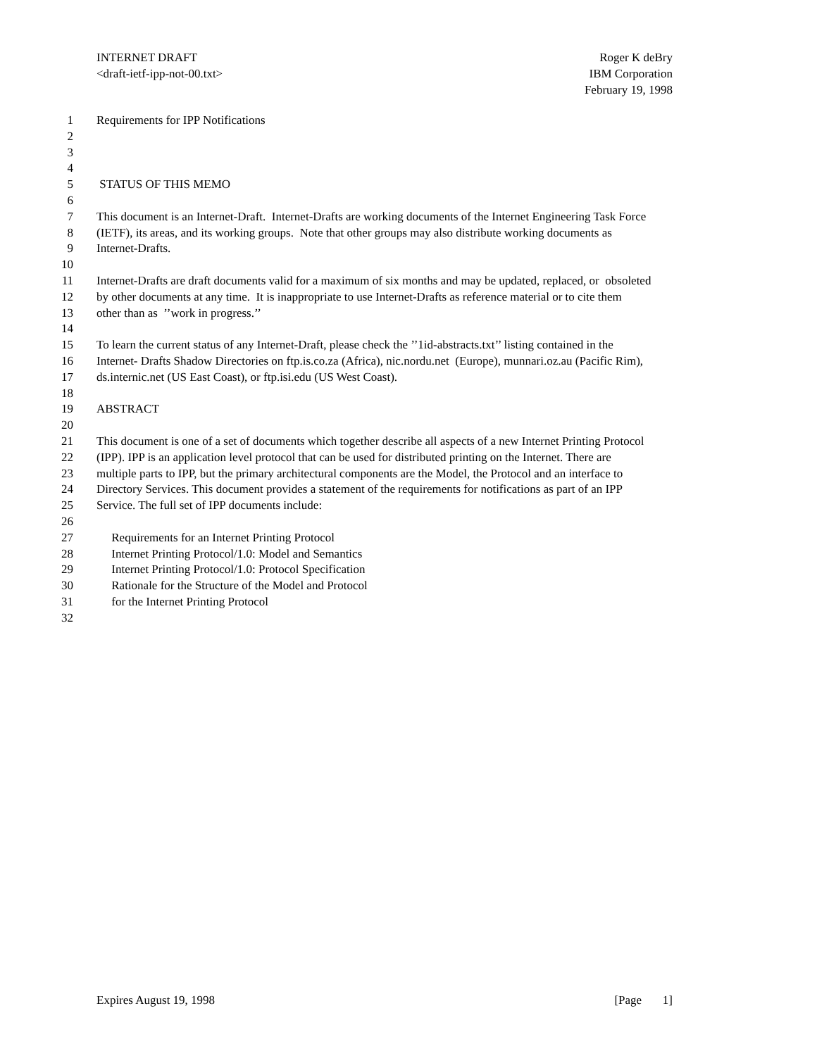Roger K deBry
IBM Corporation
February 19, 1998
INTERNET DRAFT
<draft-ietf-ipp-not-00.txt>
1 Requirements for IPP Notifications
2
3
4
5 STATUS OF THIS MEMO
6
7 This document is an Internet-Draft. Internet-Drafts are working documents of the Internet Engineering Task Force
8 (IETF), its areas, and its working groups. Note that other groups may also distribute working documents as
9 Internet-Drafts.
10
11 Internet-Drafts are draft documents valid for a maximum of six months and may be updated, replaced, or obsoleted
12 by other documents at any time. It is inappropriate to use Internet-Drafts as reference material or to cite them
13 other than as ’’work in progress.’’
14
15 To learn the current status of any Internet-Draft, please check the ’’1id-abstracts.txt’’ listing contained in the
16 Internet- Drafts Shadow Directories on ftp.is.co.za (Africa), nic.nordu.net (Europe), munnari.oz.au (Pacific Rim),
17 ds.internic.net (US East Coast), or ftp.isi.edu (US West Coast).
18
19 ABSTRACT
20
21 This document is one of a set of documents which together describe all aspects of a new Internet Printing Protocol
22 (IPP). IPP is an application level protocol that can be used for distributed printing on the Internet. There are
23 multiple parts to IPP, but the primary architectural components are the Model, the Protocol and an interface to
24 Directory Services. This document provides a statement of the requirements for notifications as part of an IPP
25 Service. The full set of IPP documents include:
26
27 Requirements for an Internet Printing Protocol
28 Internet Printing Protocol/1.0: Model and Semantics
29 Internet Printing Protocol/1.0: Protocol Specification
30 Rationale for the Structure of the Model and Protocol
31 for the Internet Printing Protocol
32
[Page 1] Expires August 19, 1998